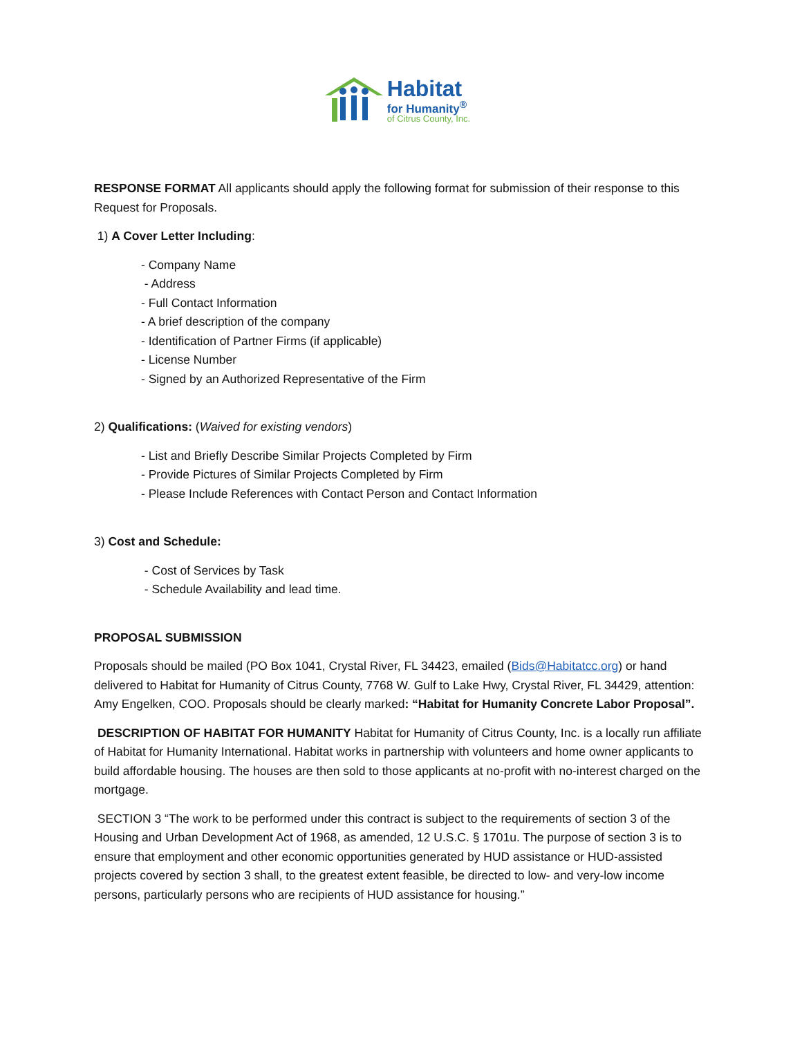Habitat
for Humanity<sup>®</sup>
of Citrus County, Inc.
RESPONSE FORMAT All applicants should apply the following format for submission of their response to this Request for Proposals.
1) A Cover Letter Including:
- Company Name
- Address
- Full Contact Information
- A brief description of the company
- Identification of Partner Firms (if applicable)
- License Number
- Signed by an Authorized Representative of the Firm
2) Qualifications: (Waived for existing vendors)
- List and Briefly Describe Similar Projects Completed by Firm
- Provide Pictures of Similar Projects Completed by Firm
- Please Include References with Contact Person and Contact Information
3) Cost and Schedule:
- Cost of Services by Task
- Schedule Availability and lead time.
PROPOSAL SUBMISSION
Proposals should be mailed (PO Box 1041, Crystal River, FL 34423, emailed (Bids@Habitatcc.org) or hand delivered to Habitat for Humanity of Citrus County, 7768 W. Gulf to Lake Hwy, Crystal River, FL 34429, attention: Amy Engelken, COO. Proposals should be clearly marked: “Habitat for Humanity Concrete Labor Proposal”.
DESCRIPTION OF HABITAT FOR HUMANITY Habitat for Humanity of Citrus County, Inc. is a locally run affiliate of Habitat for Humanity International. Habitat works in partnership with volunteers and home owner applicants to build affordable housing. The houses are then sold to those applicants at no-profit with no-interest charged on the mortgage.
SECTION 3 “The work to be performed under this contract is subject to the requirements of section 3 of the Housing and Urban Development Act of 1968, as amended, 12 U.S.C. § 1701u. The purpose of section 3 is to ensure that employment and other economic opportunities generated by HUD assistance or HUD-assisted projects covered by section 3 shall, to the greatest extent feasible, be directed to low- and very-low income persons, particularly persons who are recipients of HUD assistance for housing.”